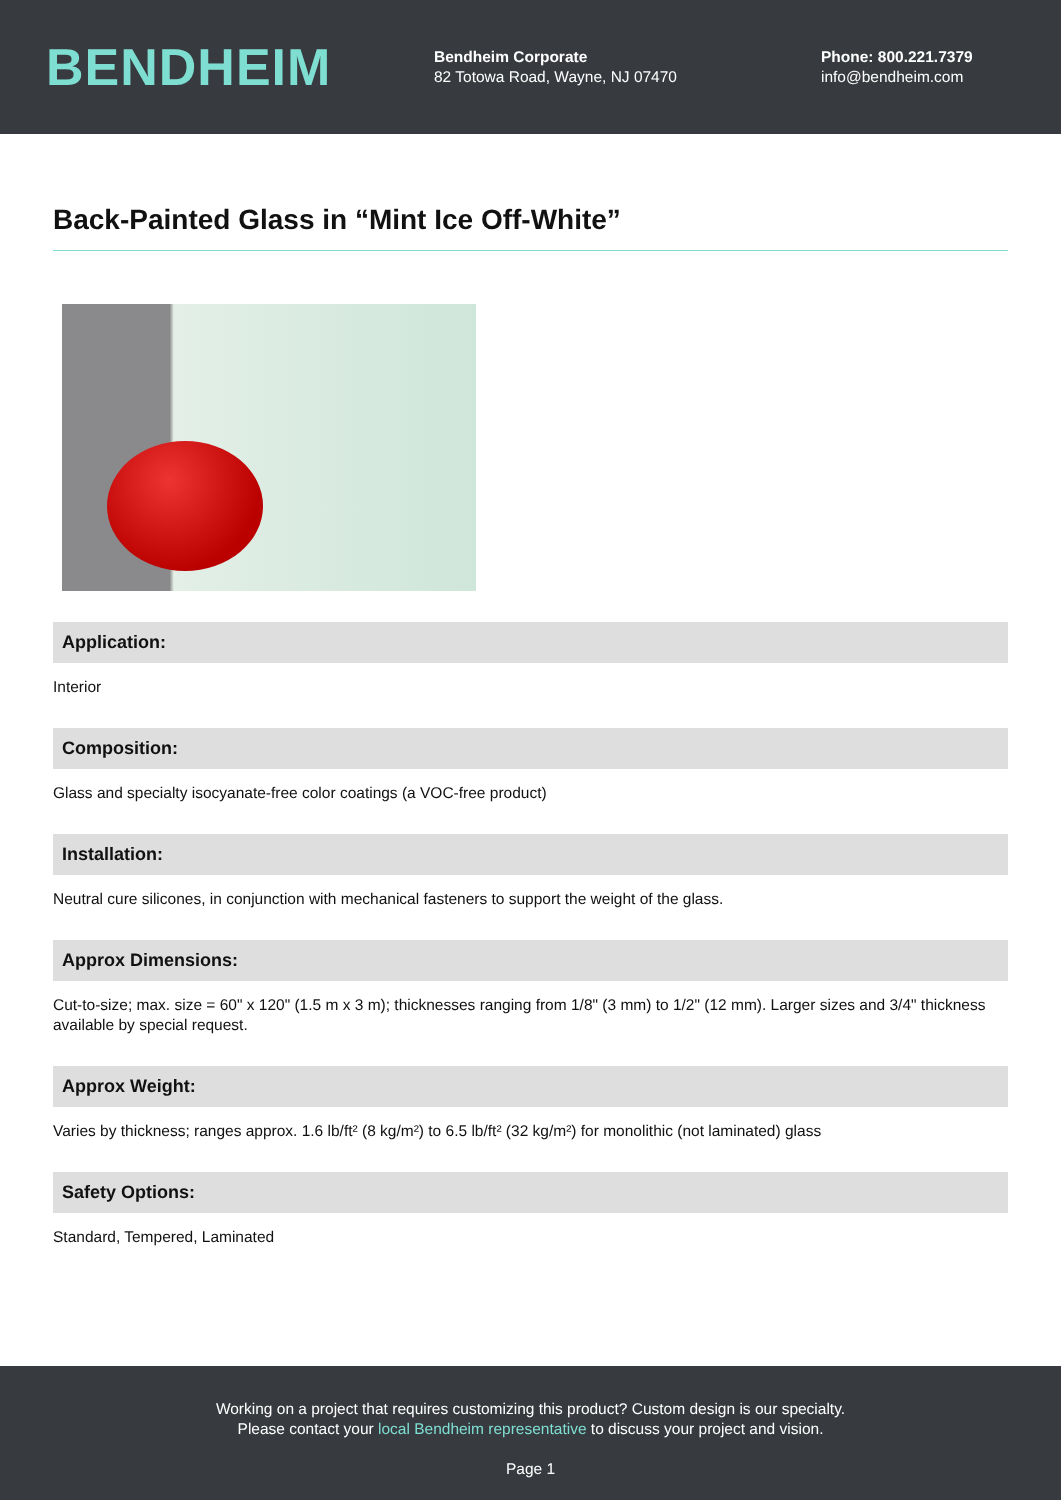BENDHEIM
Bendheim Corporate
82 Totowa Road, Wayne, NJ 07470
Phone: 800.221.7379
info@bendheim.com
Back-Painted Glass in “Mint Ice Off-White”
Application:
Interior
Composition:
Glass and specialty isocyanate-free color coatings (a VOC-free product)
Installation:
Neutral cure silicones, in conjunction with mechanical fasteners to support the weight of the glass.
Approx Dimensions:
Cut-to-size; max. size = 60" x 120" (1.5 m x 3 m); thicknesses ranging from 1/8" (3 mm) to 1/2" (12 mm). Larger sizes and 3/4" thickness available by special request.
Approx Weight:
Varies by thickness; ranges approx. 1.6 lb/ft² (8 kg/m²) to 6.5 lb/ft² (32 kg/m²) for monolithic (not laminated) glass
Safety Options:
Standard, Tempered, Laminated
Working on a project that requires customizing this product? Custom design is our specialty.
Please contact your local Bendheim representative to discuss your project and vision.
Page 1